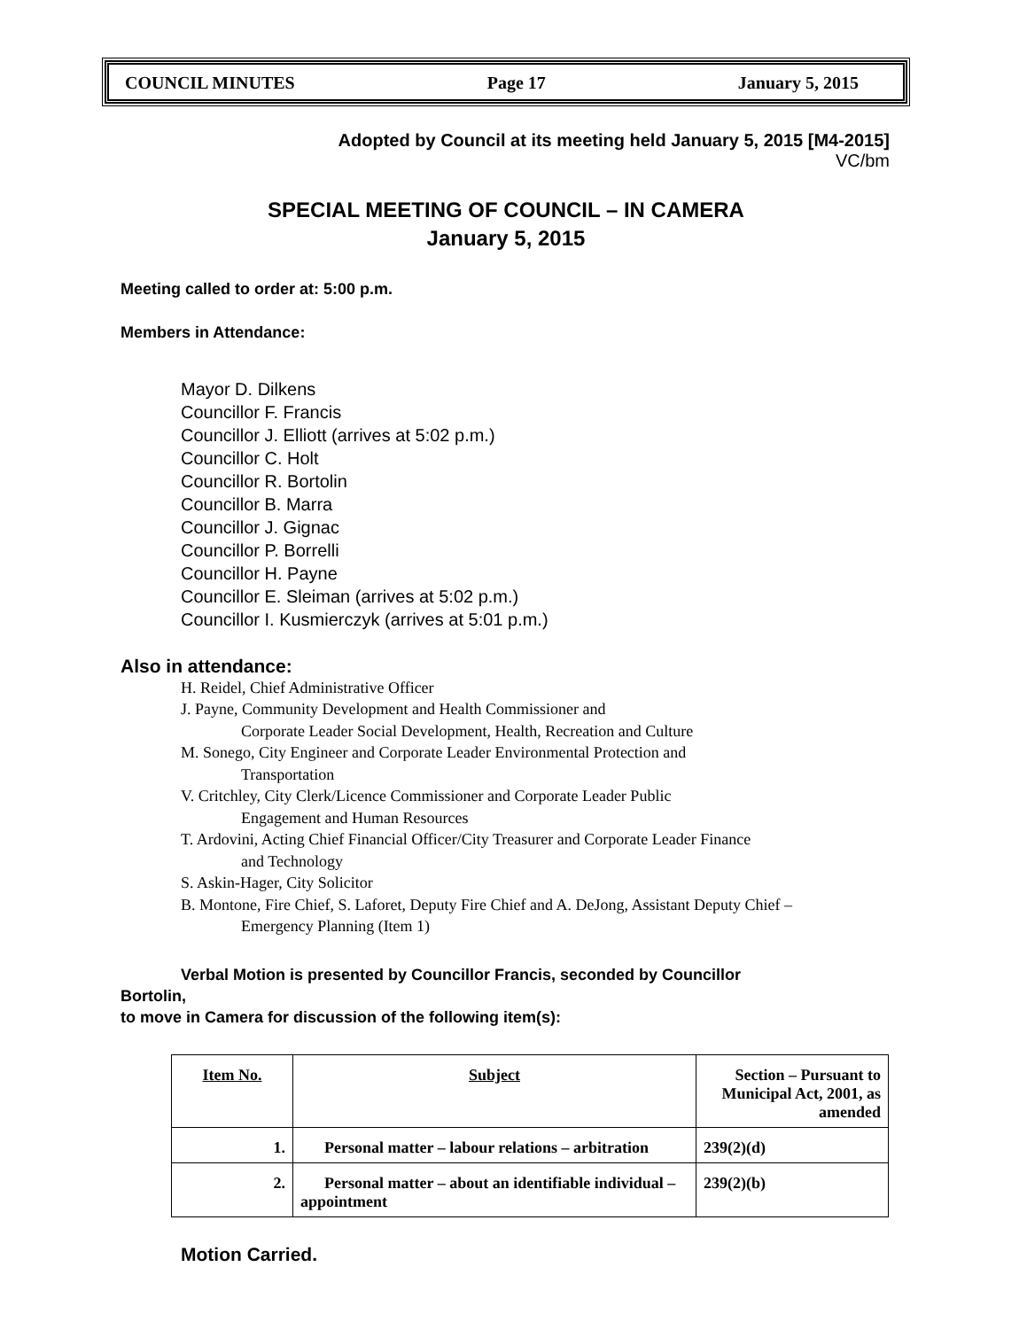COUNCIL MINUTES Page 17 January 5, 2015
Adopted by Council at its meeting held January 5, 2015 [M4-2015]
VC/bm
SPECIAL MEETING OF COUNCIL – IN CAMERA
January 5, 2015
Meeting called to order at: 5:00 p.m.
Members in Attendance:
Mayor D. Dilkens
Councillor F. Francis
Councillor J. Elliott (arrives at 5:02 p.m.)
Councillor C. Holt
Councillor R. Bortolin
Councillor B. Marra
Councillor J. Gignac
Councillor P. Borrelli
Councillor H. Payne
Councillor E. Sleiman (arrives at 5:02 p.m.)
Councillor I. Kusmierczyk (arrives at 5:01 p.m.)
Also in attendance:
H. Reidel, Chief Administrative Officer
J. Payne, Community Development and Health Commissioner and
Corporate Leader Social Development, Health, Recreation and Culture
M. Sonego, City Engineer and Corporate Leader Environmental Protection and
Transportation
V. Critchley, City Clerk/Licence Commissioner and Corporate Leader Public
Engagement and Human Resources
T. Ardovini, Acting Chief Financial Officer/City Treasurer and Corporate Leader Finance
and Technology
S. Askin-Hager, City Solicitor
B. Montone, Fire Chief, S. Laforet, Deputy Fire Chief and A. DeJong, Assistant Deputy Chief –
Emergency Planning (Item 1)
Verbal Motion is presented by Councillor Francis, seconded by Councillor
Bortolin,
to move in Camera for discussion of the following item(s):
| Item No. | Subject | Section – Pursuant to Municipal Act, 2001, as amended |
| --- | --- | --- |
| 1. | Personal matter – labour relations – arbitration | 239(2)(d) |
| 2. | Personal matter – about an identifiable individual – appointment | 239(2)(b) |
Motion Carried.